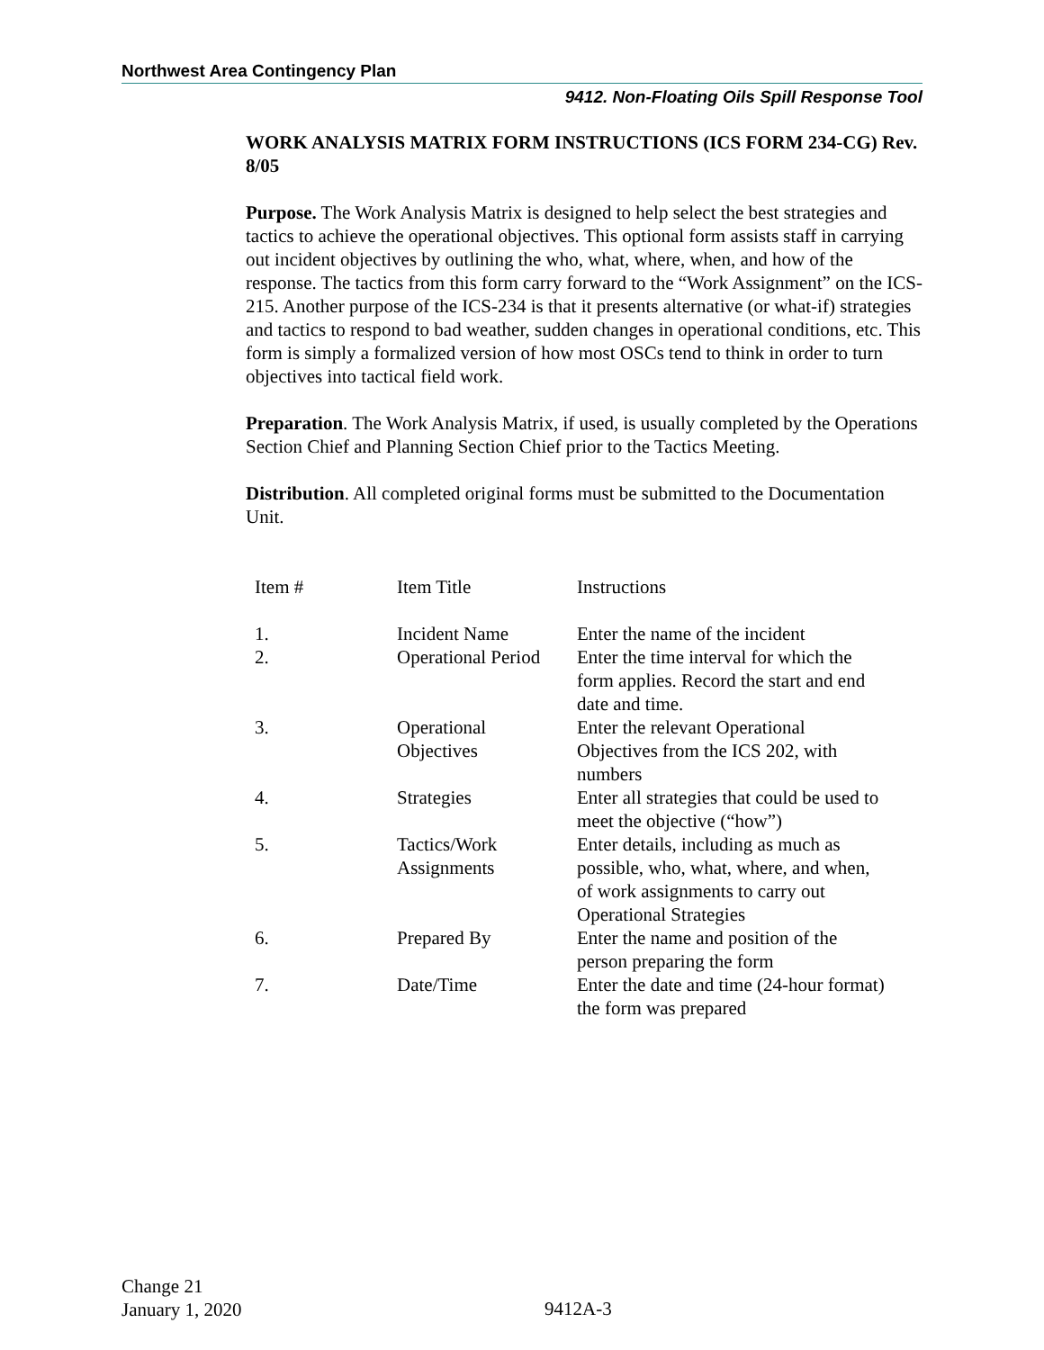Northwest Area Contingency Plan
9412. Non-Floating Oils Spill Response Tool
WORK ANALYSIS MATRIX FORM INSTRUCTIONS (ICS FORM 234-CG) Rev. 8/05
Purpose. The Work Analysis Matrix is designed to help select the best strategies and tactics to achieve the operational objectives. This optional form assists staff in carrying out incident objectives by outlining the who, what, where, when, and how of the response. The tactics from this form carry forward to the “Work Assignment” on the ICS-215. Another purpose of the ICS-234 is that it presents alternative (or what-if) strategies and tactics to respond to bad weather, sudden changes in operational conditions, etc. This form is simply a formalized version of how most OSCs tend to think in order to turn objectives into tactical field work.
Preparation. The Work Analysis Matrix, if used, is usually completed by the Operations Section Chief and Planning Section Chief prior to the Tactics Meeting.
Distribution. All completed original forms must be submitted to the Documentation Unit.
| Item # | Item Title | Instructions |
| --- | --- | --- |
| 1. | Incident Name | Enter the name of the incident |
| 2. | Operational Period | Enter the time interval for which the form applies. Record the start and end date and time. |
| 3. | Operational Objectives | Enter the relevant Operational Objectives from the ICS 202, with numbers |
| 4. | Strategies | Enter all strategies that could be used to meet the objective (“how”) |
| 5. | Tactics/Work Assignments | Enter details, including as much as possible, who, what, where, and when, of work assignments to carry out Operational Strategies |
| 6. | Prepared By | Enter the name and position of the person preparing the form |
| 7. | Date/Time | Enter the date and time (24-hour format) the form was prepared |
Change 21
January 1, 2020
9412A-3